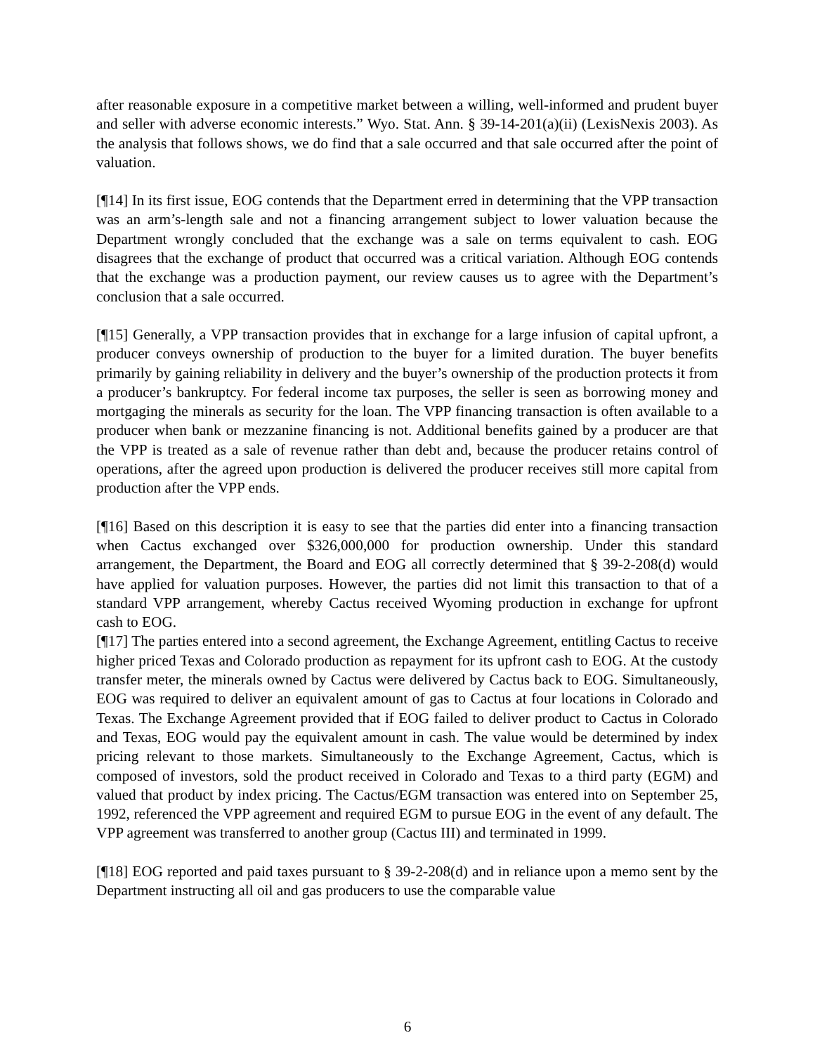after reasonable exposure in a competitive market between a willing, well-informed and prudent buyer and seller with adverse economic interests.” Wyo. Stat. Ann. § 39-14-201(a)(ii) (LexisNexis 2003). As the analysis that follows shows, we do find that a sale occurred and that sale occurred after the point of valuation.
[¶14] In its first issue, EOG contends that the Department erred in determining that the VPP transaction was an arm’s-length sale and not a financing arrangement subject to lower valuation because the Department wrongly concluded that the exchange was a sale on terms equivalent to cash. EOG disagrees that the exchange of product that occurred was a critical variation. Although EOG contends that the exchange was a production payment, our review causes us to agree with the Department’s conclusion that a sale occurred.
[¶15] Generally, a VPP transaction provides that in exchange for a large infusion of capital upfront, a producer conveys ownership of production to the buyer for a limited duration. The buyer benefits primarily by gaining reliability in delivery and the buyer’s ownership of the production protects it from a producer’s bankruptcy. For federal income tax purposes, the seller is seen as borrowing money and mortgaging the minerals as security for the loan. The VPP financing transaction is often available to a producer when bank or mezzanine financing is not. Additional benefits gained by a producer are that the VPP is treated as a sale of revenue rather than debt and, because the producer retains control of operations, after the agreed upon production is delivered the producer receives still more capital from production after the VPP ends.
[¶16] Based on this description it is easy to see that the parties did enter into a financing transaction when Cactus exchanged over $326,000,000 for production ownership. Under this standard arrangement, the Department, the Board and EOG all correctly determined that § 39-2-208(d) would have applied for valuation purposes. However, the parties did not limit this transaction to that of a standard VPP arrangement, whereby Cactus received Wyoming production in exchange for upfront cash to EOG.
[¶17] The parties entered into a second agreement, the Exchange Agreement, entitling Cactus to receive higher priced Texas and Colorado production as repayment for its upfront cash to EOG. At the custody transfer meter, the minerals owned by Cactus were delivered by Cactus back to EOG. Simultaneously, EOG was required to deliver an equivalent amount of gas to Cactus at four locations in Colorado and Texas. The Exchange Agreement provided that if EOG failed to deliver product to Cactus in Colorado and Texas, EOG would pay the equivalent amount in cash. The value would be determined by index pricing relevant to those markets. Simultaneously to the Exchange Agreement, Cactus, which is composed of investors, sold the product received in Colorado and Texas to a third party (EGM) and valued that product by index pricing. The Cactus/EGM transaction was entered into on September 25, 1992, referenced the VPP agreement and required EGM to pursue EOG in the event of any default. The VPP agreement was transferred to another group (Cactus III) and terminated in 1999.
[¶18] EOG reported and paid taxes pursuant to § 39-2-208(d) and in reliance upon a memo sent by the Department instructing all oil and gas producers to use the comparable value
6